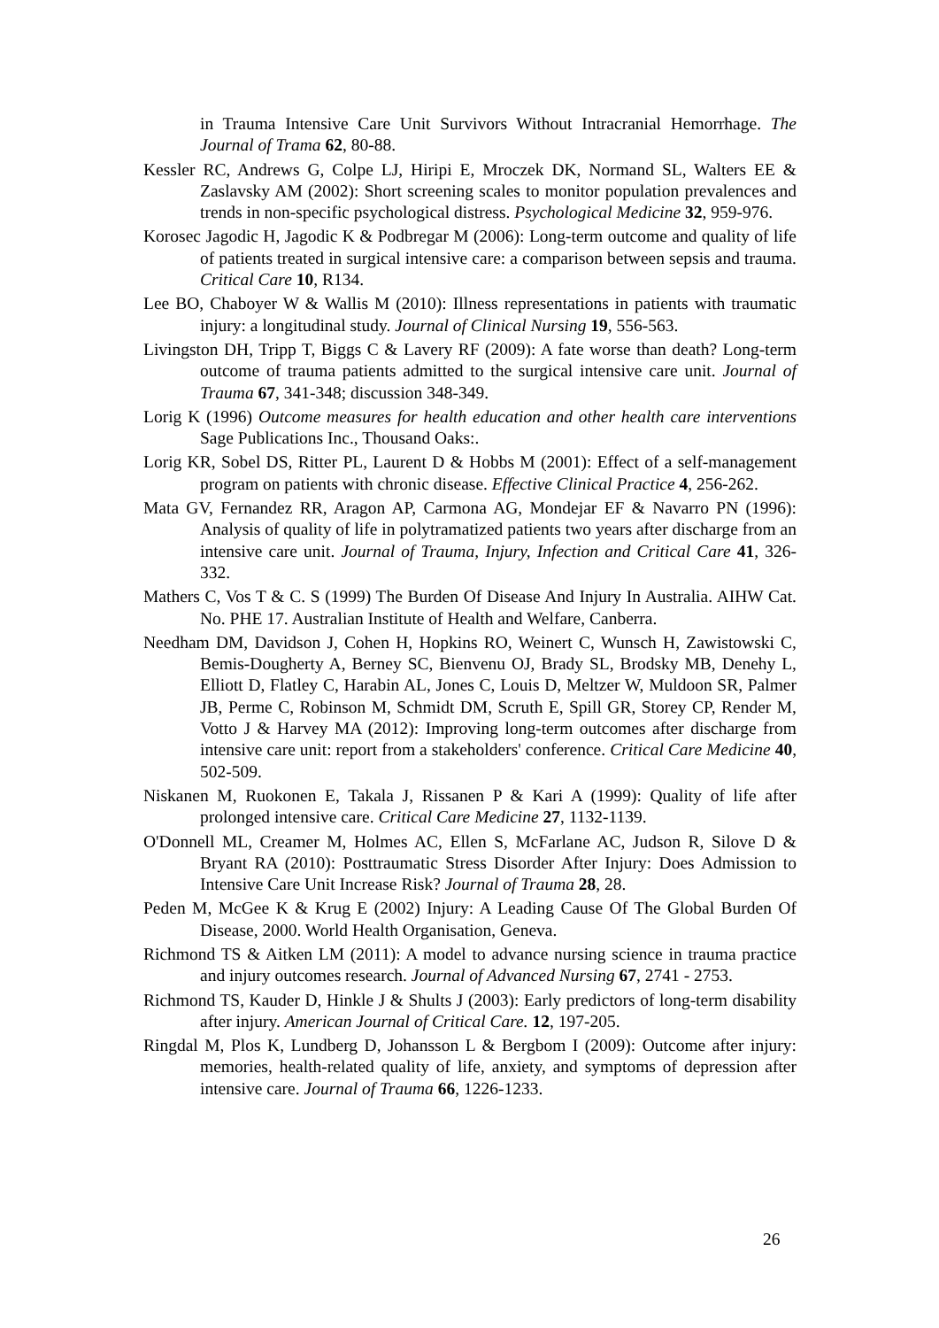in Trauma Intensive Care Unit Survivors Without Intracranial Hemorrhage. The Journal of Trama 62, 80-88.
Kessler RC, Andrews G, Colpe LJ, Hiripi E, Mroczek DK, Normand SL, Walters EE & Zaslavsky AM (2002): Short screening scales to monitor population prevalences and trends in non-specific psychological distress. Psychological Medicine 32, 959-976.
Korosec Jagodic H, Jagodic K & Podbregar M (2006): Long-term outcome and quality of life of patients treated in surgical intensive care: a comparison between sepsis and trauma. Critical Care 10, R134.
Lee BO, Chaboyer W & Wallis M (2010): Illness representations in patients with traumatic injury: a longitudinal study. Journal of Clinical Nursing 19, 556-563.
Livingston DH, Tripp T, Biggs C & Lavery RF (2009): A fate worse than death? Long-term outcome of trauma patients admitted to the surgical intensive care unit. Journal of Trauma 67, 341-348; discussion 348-349.
Lorig K (1996) Outcome measures for health education and other health care interventions Sage Publications Inc., Thousand Oaks:.
Lorig KR, Sobel DS, Ritter PL, Laurent D & Hobbs M (2001): Effect of a self-management program on patients with chronic disease. Effective Clinical Practice 4, 256-262.
Mata GV, Fernandez RR, Aragon AP, Carmona AG, Mondejar EF & Navarro PN (1996): Analysis of quality of life in polytramatized patients two years after discharge from an intensive care unit. Journal of Trauma, Injury, Infection and Critical Care 41, 326-332.
Mathers C, Vos T & C. S (1999) The Burden Of Disease And Injury In Australia. AIHW Cat. No. PHE 17. Australian Institute of Health and Welfare, Canberra.
Needham DM, Davidson J, Cohen H, Hopkins RO, Weinert C, Wunsch H, Zawistowski C, Bemis-Dougherty A, Berney SC, Bienvenu OJ, Brady SL, Brodsky MB, Denehy L, Elliott D, Flatley C, Harabin AL, Jones C, Louis D, Meltzer W, Muldoon SR, Palmer JB, Perme C, Robinson M, Schmidt DM, Scruth E, Spill GR, Storey CP, Render M, Votto J & Harvey MA (2012): Improving long-term outcomes after discharge from intensive care unit: report from a stakeholders' conference. Critical Care Medicine 40, 502-509.
Niskanen M, Ruokonen E, Takala J, Rissanen P & Kari A (1999): Quality of life after prolonged intensive care. Critical Care Medicine 27, 1132-1139.
O'Donnell ML, Creamer M, Holmes AC, Ellen S, McFarlane AC, Judson R, Silove D & Bryant RA (2010): Posttraumatic Stress Disorder After Injury: Does Admission to Intensive Care Unit Increase Risk? Journal of Trauma 28, 28.
Peden M, McGee K & Krug E (2002) Injury: A Leading Cause Of The Global Burden Of Disease, 2000. World Health Organisation, Geneva.
Richmond TS & Aitken LM (2011): A model to advance nursing science in trauma practice and injury outcomes research. Journal of Advanced Nursing 67, 2741 - 2753.
Richmond TS, Kauder D, Hinkle J & Shults J (2003): Early predictors of long-term disability after injury. American Journal of Critical Care. 12, 197-205.
Ringdal M, Plos K, Lundberg D, Johansson L & Bergbom I (2009): Outcome after injury: memories, health-related quality of life, anxiety, and symptoms of depression after intensive care. Journal of Trauma 66, 1226-1233.
26